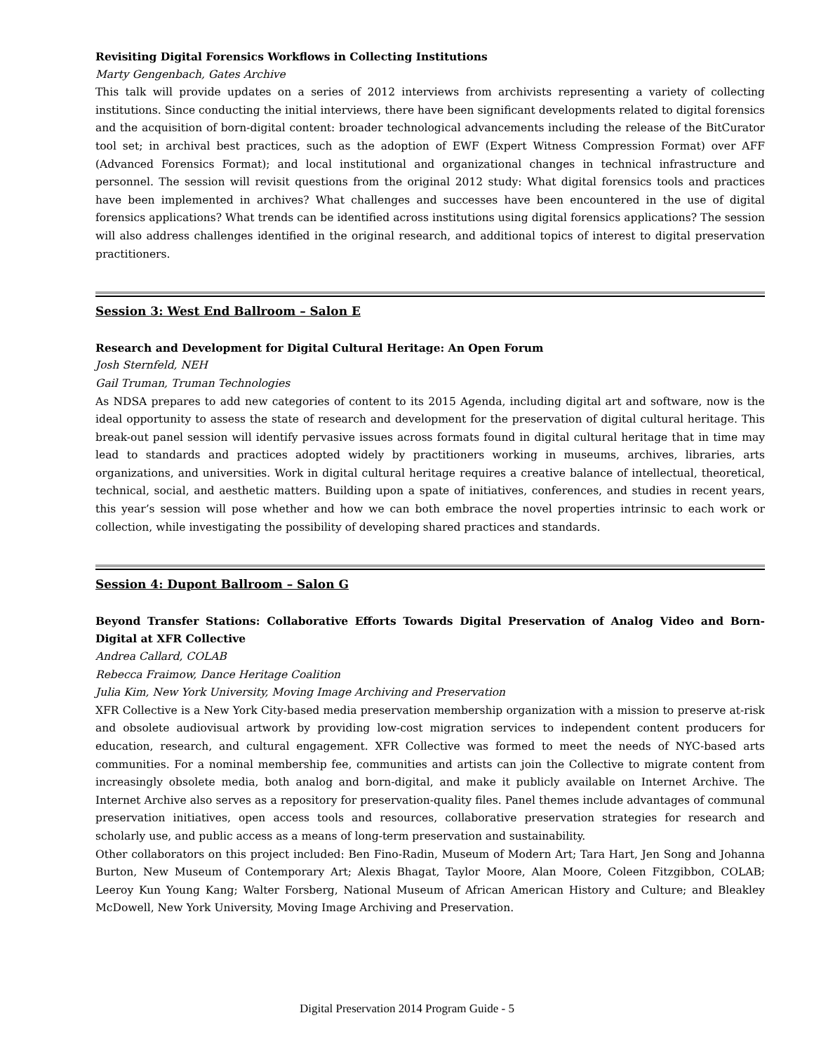Revisiting Digital Forensics Workflows in Collecting Institutions
Marty Gengenbach, Gates Archive
This talk will provide updates on a series of 2012 interviews from archivists representing a variety of collecting institutions. Since conducting the initial interviews, there have been significant developments related to digital forensics and the acquisition of born-digital content: broader technological advancements including the release of the BitCurator tool set; in archival best practices, such as the adoption of EWF (Expert Witness Compression Format) over AFF (Advanced Forensics Format); and local institutional and organizational changes in technical infrastructure and personnel. The session will revisit questions from the original 2012 study: What digital forensics tools and practices have been implemented in archives? What challenges and successes have been encountered in the use of digital forensics applications? What trends can be identified across institutions using digital forensics applications? The session will also address challenges identified in the original research, and additional topics of interest to digital preservation practitioners.
Session 3: West End Ballroom – Salon E
Research and Development for Digital Cultural Heritage: An Open Forum
Josh Sternfeld, NEH
Gail Truman, Truman Technologies
As NDSA prepares to add new categories of content to its 2015 Agenda, including digital art and software, now is the ideal opportunity to assess the state of research and development for the preservation of digital cultural heritage. This break-out panel session will identify pervasive issues across formats found in digital cultural heritage that in time may lead to standards and practices adopted widely by practitioners working in museums, archives, libraries, arts organizations, and universities. Work in digital cultural heritage requires a creative balance of intellectual, theoretical, technical, social, and aesthetic matters. Building upon a spate of initiatives, conferences, and studies in recent years, this year’s session will pose whether and how we can both embrace the novel properties intrinsic to each work or collection, while investigating the possibility of developing shared practices and standards.
Session 4: Dupont Ballroom – Salon G
Beyond Transfer Stations: Collaborative Efforts Towards Digital Preservation of Analog Video and Born-Digital at XFR Collective
Andrea Callard, COLAB
Rebecca Fraimow, Dance Heritage Coalition
Julia Kim, New York University, Moving Image Archiving and Preservation
XFR Collective is a New York City-based media preservation membership organization with a mission to preserve at-risk and obsolete audiovisual artwork by providing low-cost migration services to independent content producers for education, research, and cultural engagement. XFR Collective was formed to meet the needs of NYC-based arts communities. For a nominal membership fee, communities and artists can join the Collective to migrate content from increasingly obsolete media, both analog and born-digital, and make it publicly available on Internet Archive. The Internet Archive also serves as a repository for preservation-quality files. Panel themes include advantages of communal preservation initiatives, open access tools and resources, collaborative preservation strategies for research and scholarly use, and public access as a means of long-term preservation and sustainability.
Other collaborators on this project included: Ben Fino-Radin, Museum of Modern Art; Tara Hart, Jen Song and Johanna Burton, New Museum of Contemporary Art; Alexis Bhagat, Taylor Moore, Alan Moore, Coleen Fitzgibbon, COLAB; Leeroy Kun Young Kang; Walter Forsberg, National Museum of African American History and Culture; and Bleakley McDowell, New York University, Moving Image Archiving and Preservation.
Digital Preservation 2014 Program Guide - 5